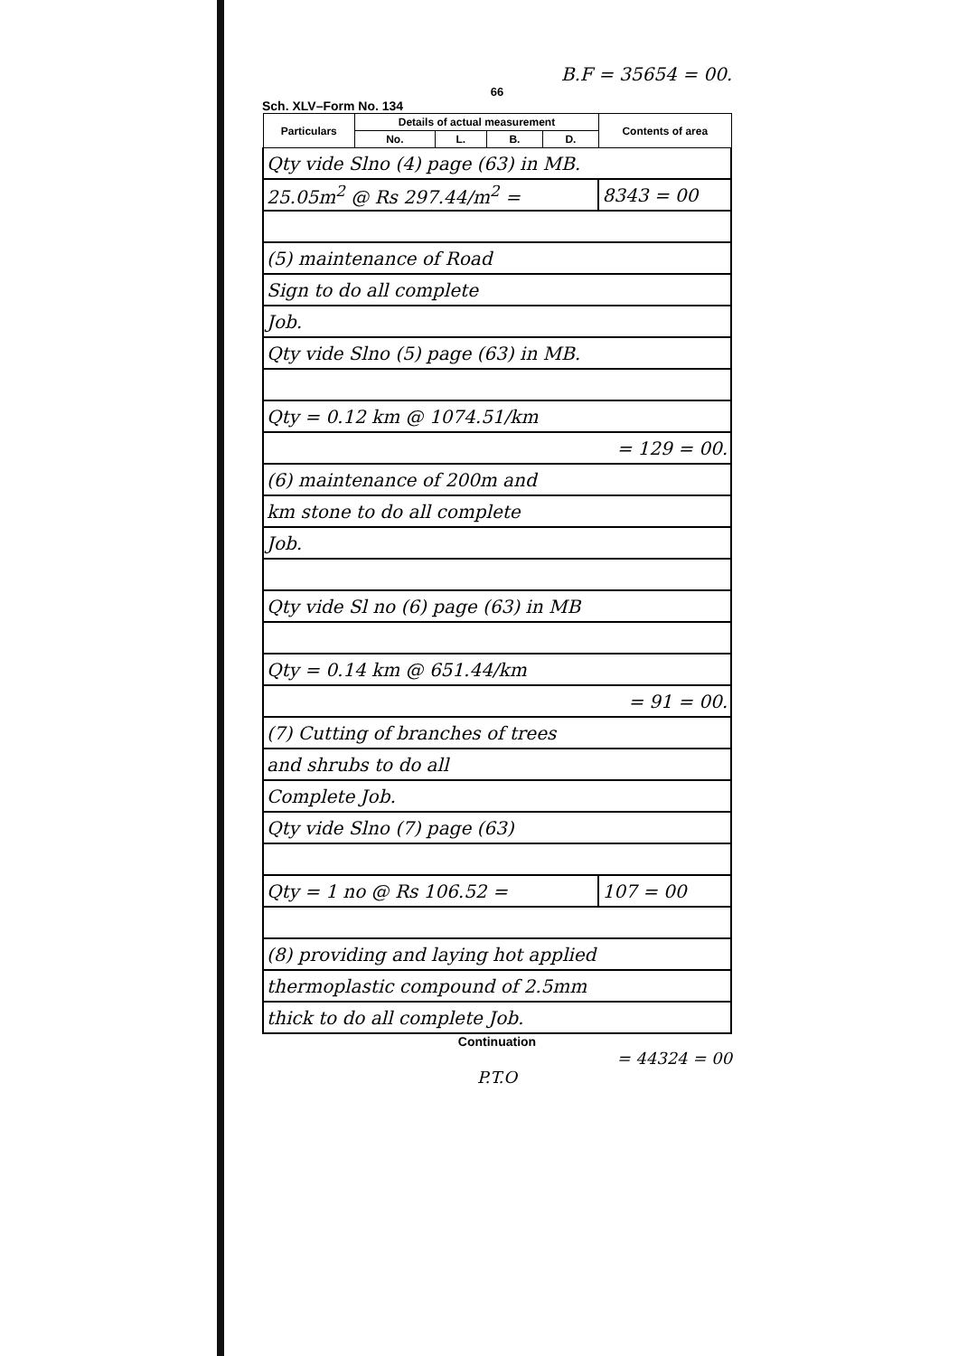B.F = 35654 = 00.
66
Sch. XLV–Form No. 134
| Particulars | Details of actual measurement | | | | Contents of area |
| --- | --- | --- | --- | --- | --- |
| | No. | L. | B. | D. | |
| Qty vide Slno (4) page (63) in MB. | | | | | |
| 25.05m<sup>2</sup> @ Rs 297.44/m<sup>2</sup> = | | | | | 8343 = 00 |
| (5) maintenance of Road | | | | | |
| Sign to do all complete | | | | | |
| Job. | | | | | |
| Qty vide Slno (5) page (63) in MB. | | | | | |
| Qty = 0.12 km @ 1074.51/km | | | | | |
| = 129 = 00. | | | | | |
| (6) maintenance of 200m and | | | | | |
| km stone to do all complete | | | | | |
| Job. | | | | | |
| Qty vide Sl no (6) page (63) in MB | | | | | |
| Qty = 0.14 km @ 651.44/km | | | | | |
| = 91 = 00. | | | | | |
| (7) Cutting of branches of trees | | | | | |
| and shrubs to do all | | | | | |
| Complete Job. | | | | | |
| Qty vide Slno (7) page (63) | | | | | |
| Qty = 1 no @ Rs 106.52 = | | | | | 107 = 00 |
| (8) providing and laying hot applied | | | | | |
| thermoplastic compound of 2.5mm | | | | | |
| thick to do all complete Job. | | | | | |
Continuation
= 44324 = 00
P.T.O